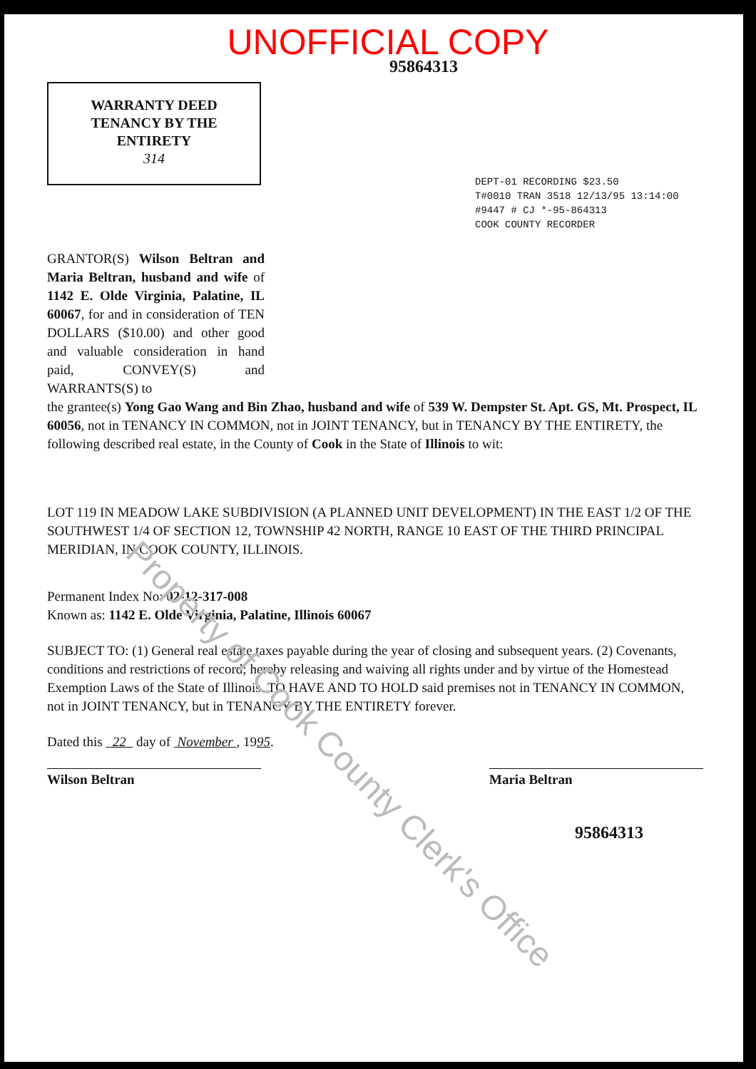UNOFFICIAL COPY
95864313
WARRANTY DEED
TENANCY BY THE
ENTIRETY
314
DEPT-01 RECORDING $23.50
T#0010 TRAN 3518 12/13/95 13:14:00
#9447 # CJ *-95-864313
COOK COUNTY RECORDER
GRANTOR(S) Wilson Beltran and Maria Beltran, husband and wife of 1142 E. Olde Virginia, Palatine, IL 60067, for and in consideration of TEN DOLLARS ($10.00) and other good and valuable consideration in hand paid, CONVEY(S) and WARRANTS(S) to
the grantee(s) Yong Gao Wang and Bin Zhao, husband and wife of 539 W. Dempster St. Apt. GS, Mt. Prospect, IL 60056, not in TENANCY IN COMMON, not in JOINT TENANCY, but in TENANCY BY THE ENTIRETY, the following described real estate, in the County of Cook in the State of Illinois to wit:
LOT 119 IN MEADOW LAKE SUBDIVISION (A PLANNED UNIT DEVELOPMENT) IN THE EAST 1/2 OF THE SOUTHWEST 1/4 OF SECTION 12, TOWNSHIP 42 NORTH, RANGE 10 EAST OF THE THIRD PRINCIPAL MERIDIAN, IN COOK COUNTY, ILLINOIS.
Permanent Index No: 02-12-317-008
Known as: 1142 E. Olde Virginia, Palatine, Illinois 60067
SUBJECT TO: (1) General real estate taxes payable during the year of closing and subsequent years. (2) Covenants, conditions and restrictions of record; hereby releasing and waiving all rights under and by virtue of the Homestead Exemption Laws of the State of Illinois. TO HAVE AND TO HOLD said premises not in TENANCY IN COMMON, not in JOINT TENANCY, but in TENANCY BY THE ENTIRETY forever.
Dated this 22 day of November , 1995.
Wilson Beltran Maria Beltran
95864313
Property of Cook County Clerk's Office